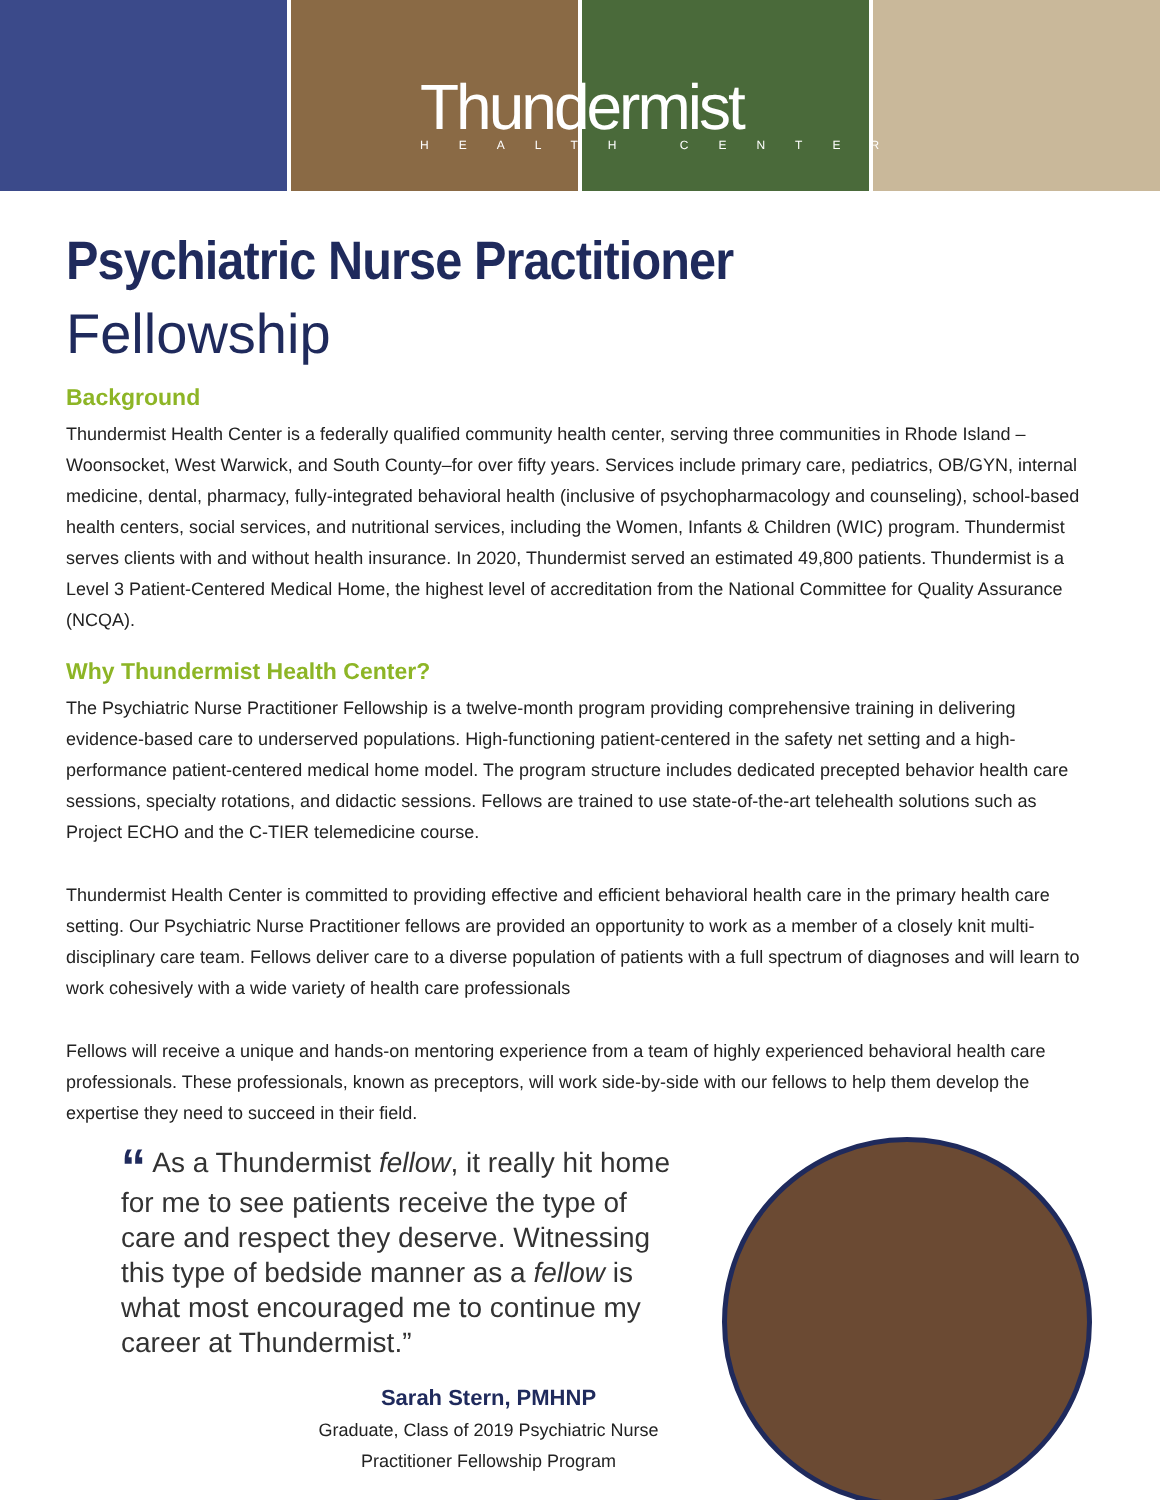Thundermist
HEALTH CENTER
Psychiatric Nurse Practitioner
Fellowship
Background
Thundermist Health Center is a federally qualified community health center, serving three communities in Rhode Island – Woonsocket, West Warwick, and South County–for over fifty years. Services include primary care, pediatrics, OB/GYN, internal medicine, dental, pharmacy, fully-integrated behavioral health (inclusive of psychopharmacology and counseling), school-based health centers, social services, and nutritional services, including the Women, Infants & Children (WIC) program. Thundermist serves clients with and without health insurance. In 2020, Thundermist served an estimated 49,800 patients. Thundermist is a Level 3 Patient-Centered Medical Home, the highest level of accreditation from the National Committee for Quality Assurance (NCQA).
Why Thundermist Health Center?
The Psychiatric Nurse Practitioner Fellowship is a twelve-month program providing comprehensive training in delivering evidence-based care to underserved populations. High-functioning patient-centered in the safety net setting and a high-performance patient-centered medical home model. The program structure includes dedicated precepted behavior health care sessions, specialty rotations, and didactic sessions. Fellows are trained to use state-of-the-art telehealth solutions such as Project ECHO and the C-TIER telemedicine course.
Thundermist Health Center is committed to providing effective and efficient behavioral health care in the primary health care setting. Our Psychiatric Nurse Practitioner fellows are provided an opportunity to work as a member of a closely knit multi-disciplinary care team. Fellows deliver care to a diverse population of patients with a full spectrum of diagnoses and will learn to work cohesively with a wide variety of health care professionals
Fellows will receive a unique and hands-on mentoring experience from a team of highly experienced behavioral health care professionals. These professionals, known as preceptors, will work side-by-side with our fellows to help them develop the expertise they need to succeed in their field.
“ As a Thundermist fellow, it really hit home for me to see patients receive the type of care and respect they deserve. Witnessing this type of bedside manner as a fellow is what most encouraged me to continue my career at Thundermist.”
Sarah Stern, PMHNP
Graduate, Class of 2019 Psychiatric Nurse
Practitioner Fellowship Program